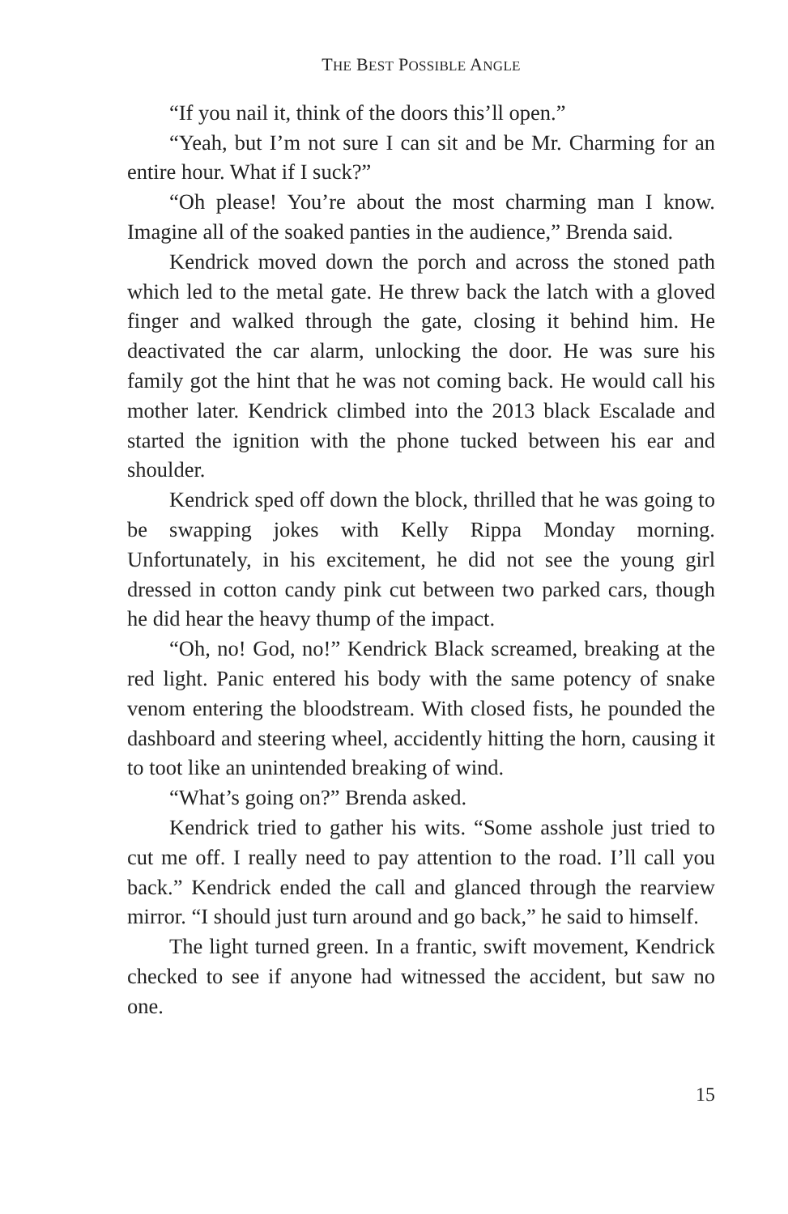THE BEST POSSIBLE ANGLE
“If you nail it, think of the doors this’ll open.”
“Yeah, but I’m not sure I can sit and be Mr. Charming for an entire hour. What if I suck?”
“Oh please! You’re about the most charming man I know. Imagine all of the soaked panties in the audience,” Brenda said.
Kendrick moved down the porch and across the stoned path which led to the metal gate. He threw back the latch with a gloved finger and walked through the gate, closing it behind him. He deactivated the car alarm, unlocking the door. He was sure his family got the hint that he was not coming back. He would call his mother later. Kendrick climbed into the 2013 black Escalade and started the ignition with the phone tucked between his ear and shoulder.
Kendrick sped off down the block, thrilled that he was going to be swapping jokes with Kelly Rippa Monday morning. Unfortunately, in his excitement, he did not see the young girl dressed in cotton candy pink cut between two parked cars, though he did hear the heavy thump of the impact.
“Oh, no! God, no!” Kendrick Black screamed, breaking at the red light. Panic entered his body with the same potency of snake venom entering the bloodstream. With closed fists, he pounded the dashboard and steering wheel, accidently hitting the horn, causing it to toot like an unintended breaking of wind.
“What’s going on?” Brenda asked.
Kendrick tried to gather his wits. “Some asshole just tried to cut me off. I really need to pay attention to the road. I’ll call you back.” Kendrick ended the call and glanced through the rearview mirror. “I should just turn around and go back,” he said to himself.
The light turned green. In a frantic, swift movement, Kendrick checked to see if anyone had witnessed the accident, but saw no one.
15